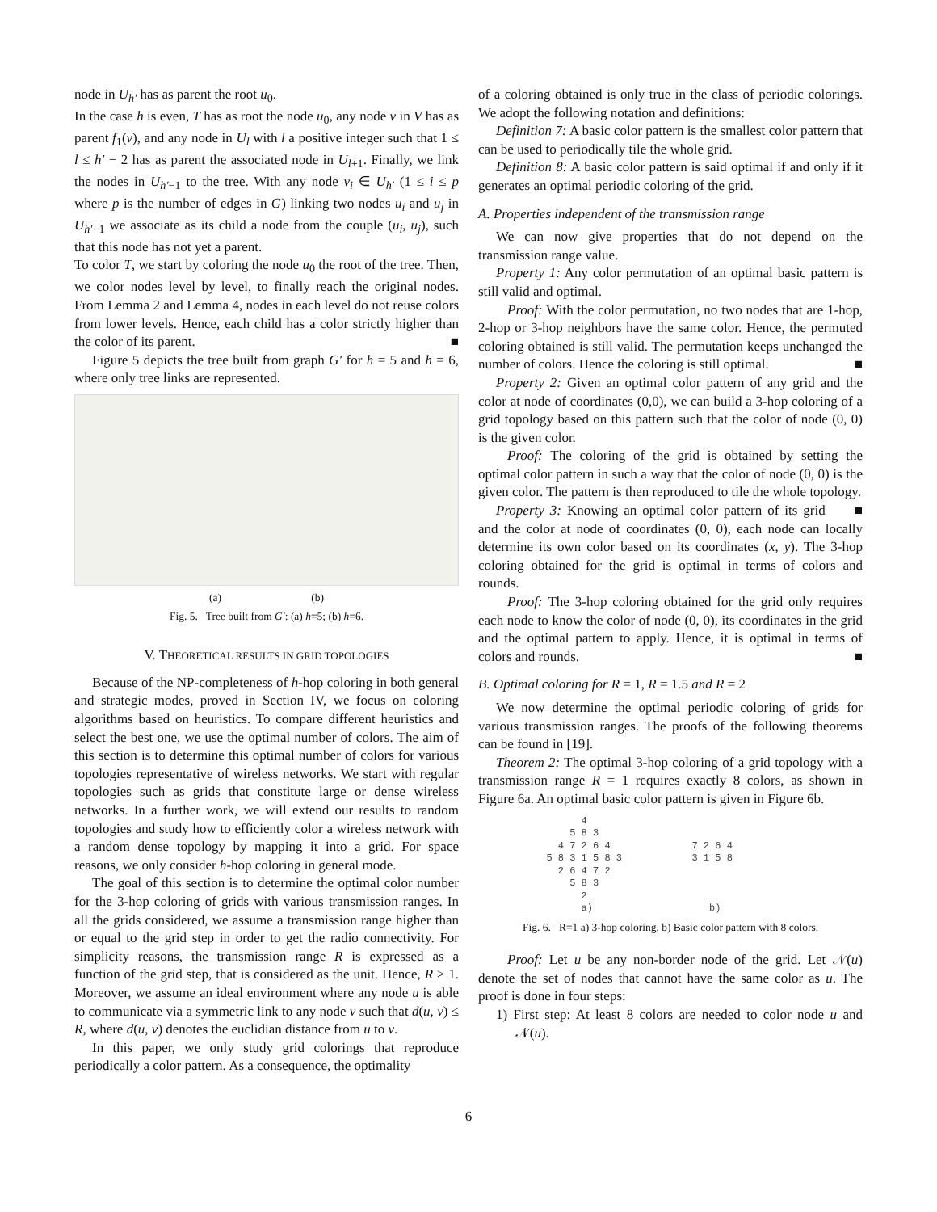node in U<sub>h′</sub> has as parent the root u<sub>0</sub>.
In the case h is even, T has as root the node u<sub>0</sub>, any node v in V has as parent f<sub>1</sub>(v), and any node in U<sub>l</sub> with l a positive integer such that 1 ≤ l ≤ h′ − 2 has as parent the associated node in U<sub>l+1</sub>. Finally, we link the nodes in U<sub>h′−1</sub> to the tree. With any node v<sub>i</sub> ∈ U<sub>h′</sub> (1 ≤ i ≤ p where p is the number of edges in G) linking two nodes u<sub>i</sub> and u<sub>j</sub> in U<sub>h′−1</sub> we associate as its child a node from the couple (u<sub>i</sub>, u<sub>j</sub>), such that this node has not yet a parent.
To color T, we start by coloring the node u<sub>0</sub> the root of the tree. Then, we color nodes level by level, to finally reach the original nodes. From Lemma 2 and Lemma 4, nodes in each level do not reuse colors from lower levels. Hence, each child has a color strictly higher than the color of its parent. ■
Figure 5 depicts the tree built from graph G′ for h = 5 and h = 6, where only tree links are represented.
(a) (b)
Fig. 5. Tree built from G′: (a) h=5; (b) h=6.
V. THEORETICAL RESULTS IN GRID TOPOLOGIES
Because of the NP-completeness of h-hop coloring in both general and strategic modes, proved in Section IV, we focus on coloring algorithms based on heuristics. To compare different heuristics and select the best one, we use the optimal number of colors. The aim of this section is to determine this optimal number of colors for various topologies representative of wireless networks. We start with regular topologies such as grids that constitute large or dense wireless networks. In a further work, we will extend our results to random topologies and study how to efficiently color a wireless network with a random dense topology by mapping it into a grid. For space reasons, we only consider h-hop coloring in general mode.
The goal of this section is to determine the optimal color number for the 3-hop coloring of grids with various transmission ranges. In all the grids considered, we assume a transmission range higher than or equal to the grid step in order to get the radio connectivity. For simplicity reasons, the transmission range R is expressed as a function of the grid step, that is considered as the unit. Hence, R ≥ 1. Moreover, we assume an ideal environment where any node u is able to communicate via a symmetric link to any node v such that d(u, v) ≤ R, where d(u, v) denotes the euclidian distance from u to v.
In this paper, we only study grid colorings that reproduce periodically a color pattern. As a consequence, the optimality
of a coloring obtained is only true in the class of periodic colorings. We adopt the following notation and definitions:
Definition 7: A basic color pattern is the smallest color pattern that can be used to periodically tile the whole grid.
Definition 8: A basic color pattern is said optimal if and only if it generates an optimal periodic coloring of the grid.
A. Properties independent of the transmission range
We can now give properties that do not depend on the transmission range value.
Property 1: Any color permutation of an optimal basic pattern is still valid and optimal.
Proof: With the color permutation, no two nodes that are 1-hop, 2-hop or 3-hop neighbors have the same color. Hence, the permuted coloring obtained is still valid. The permutation keeps unchanged the number of colors. Hence the coloring is still optimal. ■
Property 2: Given an optimal color pattern of any grid and the color at node of coordinates (0,0), we can build a 3-hop coloring of a grid topology based on this pattern such that the color of node (0, 0) is the given color.
Proof: The coloring of the grid is obtained by setting the optimal color pattern in such a way that the color of node (0, 0) is the given color. The pattern is then reproduced to tile the whole topology. ■
Property 3: Knowing an optimal color pattern of its grid and the color at node of coordinates (0, 0), each node can locally determine its own color based on its coordinates (x, y). The 3-hop coloring obtained for the grid is optimal in terms of colors and rounds.
Proof: The 3-hop coloring obtained for the grid only requires each node to know the color of node (0, 0), its coordinates in the grid and the optimal pattern to apply. Hence, it is optimal in terms of colors and rounds. ■
B. Optimal coloring for R = 1, R = 1.5 and R = 2
We now determine the optimal periodic coloring of grids for various transmission ranges. The proofs of the following theorems can be found in [19].
Theorem 2: The optimal 3-hop coloring of a grid topology with a transmission range R = 1 requires exactly 8 colors, as shown in Figure 6a. An optimal basic color pattern is given in Figure 6b.
        4
      5 8 3
    4 7 2 6 4              7 2 6 4
  5 8 3 1 5 8 3            3 1 5 8
    2 6 4 7 2
      5 8 3
        2
        a)                    b)
Fig. 6. R=1 a) 3-hop coloring, b) Basic color pattern with 8 colors.
Proof: Let u be any non-border node of the grid. Let 𝒩(u) denote the set of nodes that cannot have the same color as u. The proof is done in four steps:
1) First step: At least 8 colors are needed to color node u and 𝒩(u).
6